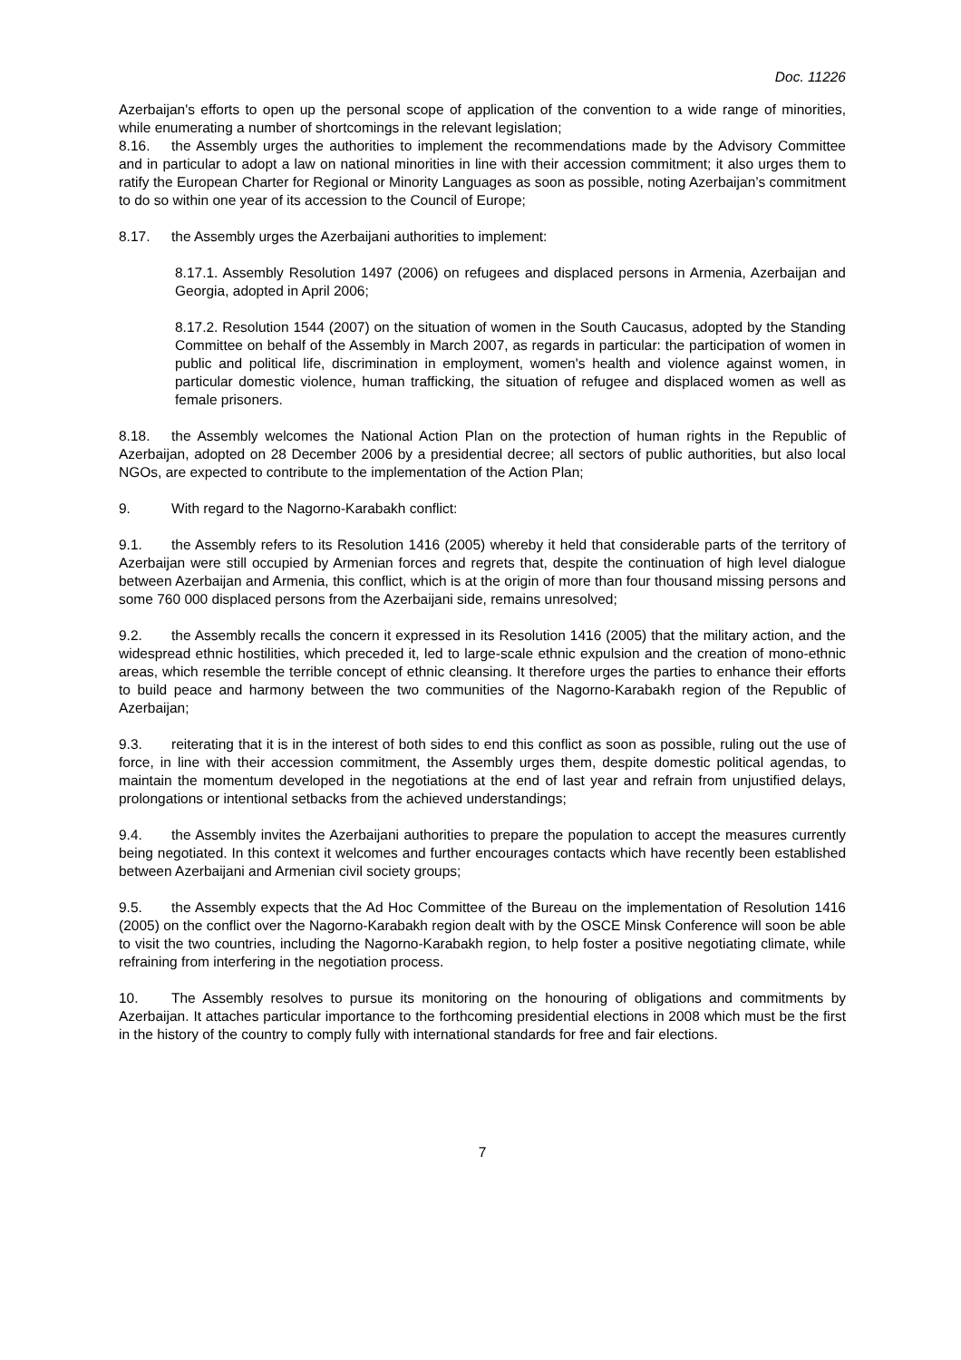Doc. 11226
Azerbaijan's efforts to open up the personal scope of application of the convention to a wide range of minorities, while enumerating a number of shortcomings in the relevant legislation;
8.16. the Assembly urges the authorities to implement the recommendations made by the Advisory Committee and in particular to adopt a law on national minorities in line with their accession commitment; it also urges them to ratify the European Charter for Regional or Minority Languages as soon as possible, noting Azerbaijan’s commitment to do so within one year of its accession to the Council of Europe;
8.17. the Assembly urges the Azerbaijani authorities to implement:
8.17.1. Assembly Resolution 1497 (2006) on refugees and displaced persons in Armenia, Azerbaijan and Georgia, adopted in April 2006;
8.17.2. Resolution 1544 (2007) on the situation of women in the South Caucasus, adopted by the Standing Committee on behalf of the Assembly in March 2007, as regards in particular: the participation of women in public and political life, discrimination in employment, women's health and violence against women, in particular domestic violence, human trafficking, the situation of refugee and displaced women as well as female prisoners.
8.18. the Assembly welcomes the National Action Plan on the protection of human rights in the Republic of Azerbaijan, adopted on 28 December 2006 by a presidential decree; all sectors of public authorities, but also local NGOs, are expected to contribute to the implementation of the Action Plan;
9. With regard to the Nagorno-Karabakh conflict:
9.1. the Assembly refers to its Resolution 1416 (2005) whereby it held that considerable parts of the territory of Azerbaijan were still occupied by Armenian forces and regrets that, despite the continuation of high level dialogue between Azerbaijan and Armenia, this conflict, which is at the origin of more than four thousand missing persons and some 760 000 displaced persons from the Azerbaijani side, remains unresolved;
9.2. the Assembly recalls the concern it expressed in its Resolution 1416 (2005) that the military action, and the widespread ethnic hostilities, which preceded it, led to large-scale ethnic expulsion and the creation of mono-ethnic areas, which resemble the terrible concept of ethnic cleansing. It therefore urges the parties to enhance their efforts to build peace and harmony between the two communities of the Nagorno-Karabakh region of the Republic of Azerbaijan;
9.3. reiterating that it is in the interest of both sides to end this conflict as soon as possible, ruling out the use of force, in line with their accession commitment, the Assembly urges them, despite domestic political agendas, to maintain the momentum developed in the negotiations at the end of last year and refrain from unjustified delays, prolongations or intentional setbacks from the achieved understandings;
9.4. the Assembly invites the Azerbaijani authorities to prepare the population to accept the measures currently being negotiated. In this context it welcomes and further encourages contacts which have recently been established between Azerbaijani and Armenian civil society groups;
9.5. the Assembly expects that the Ad Hoc Committee of the Bureau on the implementation of Resolution 1416 (2005) on the conflict over the Nagorno-Karabakh region dealt with by the OSCE Minsk Conference will soon be able to visit the two countries, including the Nagorno-Karabakh region, to help foster a positive negotiating climate, while refraining from interfering in the negotiation process.
10. The Assembly resolves to pursue its monitoring on the honouring of obligations and commitments by Azerbaijan. It attaches particular importance to the forthcoming presidential elections in 2008 which must be the first in the history of the country to comply fully with international standards for free and fair elections.
7